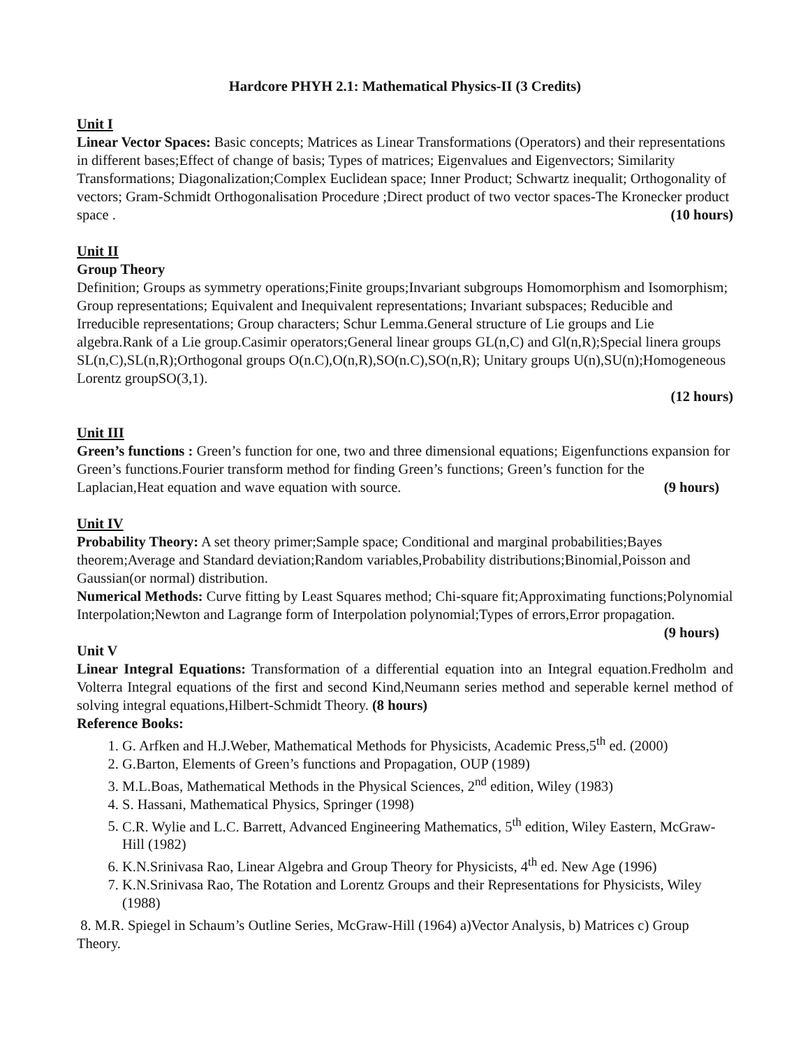Hardcore PHYH 2.1: Mathematical Physics-II (3 Credits)
Unit I
Linear Vector Spaces: Basic concepts; Matrices as Linear Transformations (Operators) and their representations in different bases;Effect of change of basis; Types of matrices; Eigenvalues and Eigenvectors; Similarity Transformations; Diagonalization;Complex Euclidean space; Inner Product; Schwartz inequalit; Orthogonality of vectors; Gram-Schmidt Orthogonalisation Procedure ;Direct product of two vector spaces-The Kronecker product space . (10 hours)
Unit II
Group Theory
Definition; Groups as symmetry operations;Finite groups;Invariant subgroups Homomorphism and Isomorphism; Group representations; Equivalent and Inequivalent representations; Invariant subspaces; Reducible and Irreducible representations; Group characters; Schur Lemma.General structure of Lie groups and Lie algebra.Rank of a Lie group.Casimir operators;General linear groups GL(n,C) and Gl(n,R);Special linera groups SL(n,C),SL(n,R);Orthogonal groups O(n.C),O(n,R),SO(n.C),SO(n,R); Unitary groups U(n),SU(n);Homogeneous Lorentz groupSO(3,1).
(12 hours)
Unit III
Green’s functions : Green’s function for one, two and three dimensional equations; Eigenfunctions expansion for Green’s functions.Fourier transform method for finding Green’s functions; Green’s function for the Laplacian,Heat equation and wave equation with source. (9 hours)
Unit IV
Probability Theory: A set theory primer;Sample space; Conditional and marginal probabilities;Bayes theorem;Average and Standard deviation;Random variables,Probability distributions;Binomial,Poisson and Gaussian(or normal) distribution.
Numerical Methods: Curve fitting by Least Squares method; Chi-square fit;Approximating functions;Polynomial Interpolation;Newton and Lagrange form of Interpolation polynomial;Types of errors,Error propagation.
(9 hours)
Unit V
Linear Integral Equations: Transformation of a differential equation into an Integral equation.Fredholm and Volterra Integral equations of the first and second Kind,Neumann series method and seperable kernel method of solving integral equations,Hilbert-Schmidt Theory. (8 hours)
Reference Books:
1. G. Arfken and H.J.Weber, Mathematical Methods for Physicists, Academic Press,5<sup>th</sup> ed. (2000)
2. G.Barton, Elements of Green’s functions and Propagation, OUP (1989)
3. M.L.Boas, Mathematical Methods in the Physical Sciences, 2<sup>nd</sup> edition, Wiley (1983)
4. S. Hassani, Mathematical Physics, Springer (1998)
5. C.R. Wylie and L.C. Barrett, Advanced Engineering Mathematics, 5<sup>th</sup> edition, Wiley Eastern, McGraw-Hill (1982)
6. K.N.Srinivasa Rao, Linear Algebra and Group Theory for Physicists, 4<sup>th</sup> ed. New Age (1996)
7. K.N.Srinivasa Rao, The Rotation and Lorentz Groups and their Representations for Physicists, Wiley (1988)
8. M.R. Spiegel in Schaum’s Outline Series, McGraw-Hill (1964) a)Vector Analysis, b) Matrices c) Group Theory.